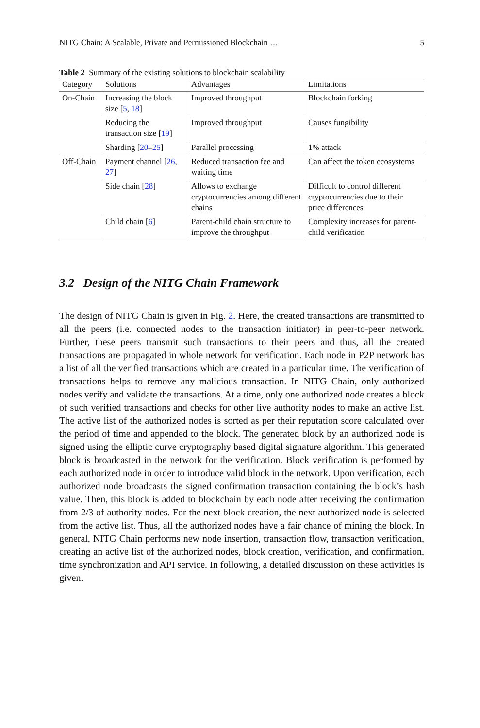NITG Chain: A Scalable, Private and Permissioned Blockchain … 5
Table 2 Summary of the existing solutions to blockchain scalability
| Category | Solutions | Advantages | Limitations |
| --- | --- | --- | --- |
| On-Chain | Increasing the block size [ 5 , 18 ] | Improved throughput | Blockchain forking |
| | Reducing the transaction size [ 19 ] | Improved throughput | Causes fungibility |
| | Sharding [ 20 – 25 ] | Parallel processing | 1% attack |
| Off-Chain | Payment channel [ 26 , 27 ] | Reduced transaction fee and waiting time | Can affect the token ecosystems |
| | Side chain [ 28 ] | Allows to exchange cryptocurrencies among different chains | Difficult to control different cryptocurrencies due to their price differences |
| | Child chain [ 6 ] | Parent-child chain structure to improve the throughput | Complexity increases for parent-child verification |
3.2 Design of the NITG Chain Framework
The design of NITG Chain is given in Fig. 2. Here, the created transactions are transmitted to all the peers (i.e. connected nodes to the transaction initiator) in peer-to-peer network. Further, these peers transmit such transactions to their peers and thus, all the created transactions are propagated in whole network for verification. Each node in P2P network has a list of all the verified transactions which are created in a particular time. The verification of transactions helps to remove any malicious transaction. In NITG Chain, only authorized nodes verify and validate the transactions. At a time, only one authorized node creates a block of such verified transactions and checks for other live authority nodes to make an active list. The active list of the authorized nodes is sorted as per their reputation score calculated over the period of time and appended to the block. The generated block by an authorized node is signed using the elliptic curve cryptography based digital signature algorithm. This generated block is broadcasted in the network for the verification. Block verification is performed by each authorized node in order to introduce valid block in the network. Upon verification, each authorized node broadcasts the signed confirmation transaction containing the block’s hash value. Then, this block is added to blockchain by each node after receiving the confirmation from 2/3 of authority nodes. For the next block creation, the next authorized node is selected from the active list. Thus, all the authorized nodes have a fair chance of mining the block. In general, NITG Chain performs new node insertion, transaction flow, transaction verification, creating an active list of the authorized nodes, block creation, verification, and confirmation, time synchronization and API service. In following, a detailed discussion on these activities is given.